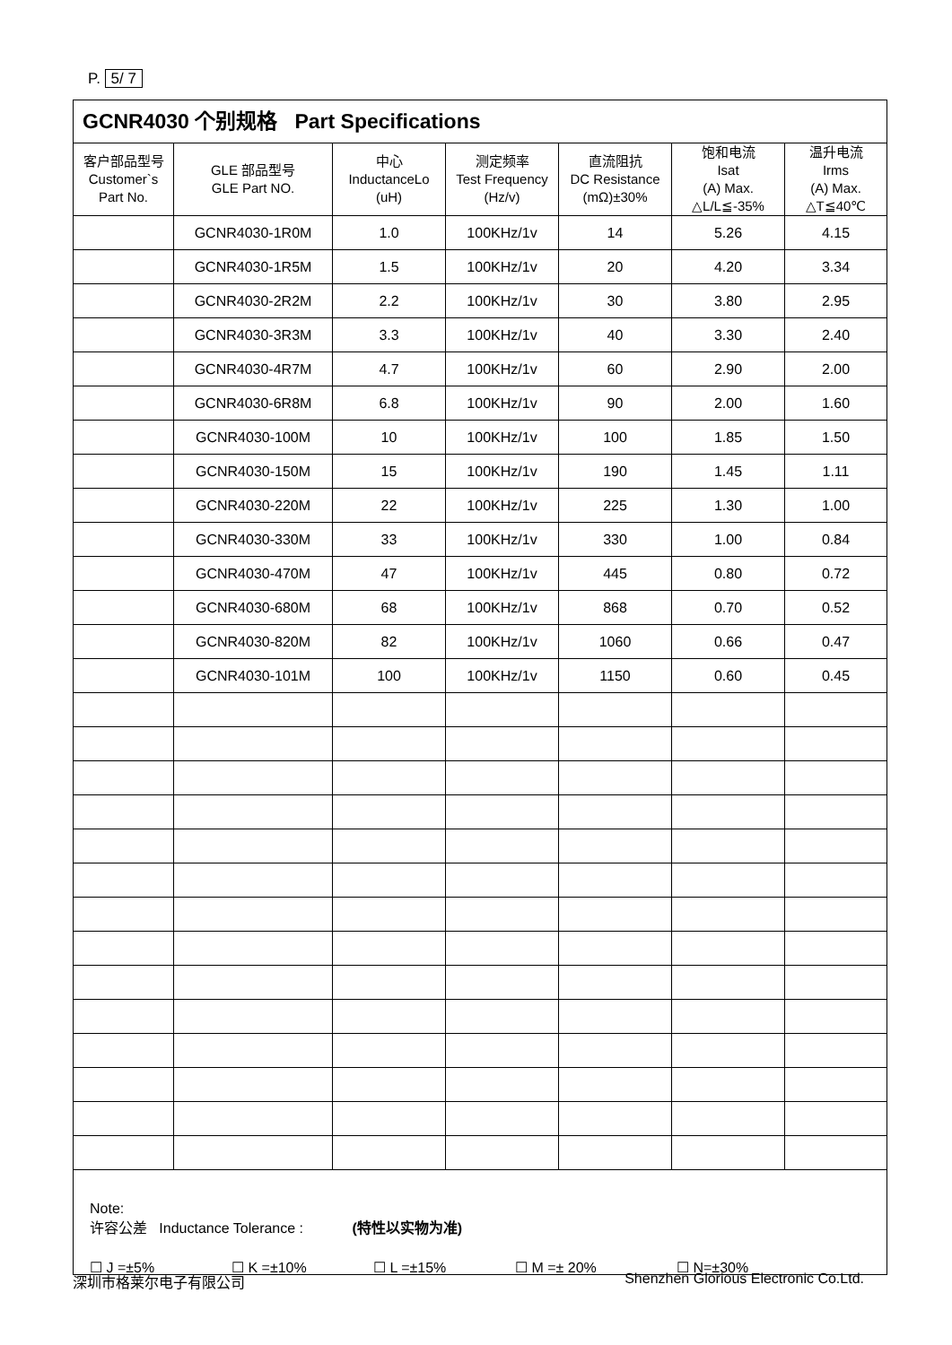P. 5/ 7
GCNR4030 个别规格 Part Specifications
| 客户部品型号 Customer`s Part No. | GLE 部品型号 GLE Part NO. | 中心 InductanceLo (uH) | 测定频率 Test Frequency (Hz/v) | 直流阻抗 DC Resistance (mΩ)±30% | 饱和电流 Isat (A) Max. △L/L≦-35% | 温升电流 Irms (A) Max. △T≦40℃ |
| --- | --- | --- | --- | --- | --- | --- |
| | GCNR4030-1R0M | 1.0 | 100KHz/1v | 14 | 5.26 | 4.15 |
| | GCNR4030-1R5M | 1.5 | 100KHz/1v | 20 | 4.20 | 3.34 |
| | GCNR4030-2R2M | 2.2 | 100KHz/1v | 30 | 3.80 | 2.95 |
| | GCNR4030-3R3M | 3.3 | 100KHz/1v | 40 | 3.30 | 2.40 |
| | GCNR4030-4R7M | 4.7 | 100KHz/1v | 60 | 2.90 | 2.00 |
| | GCNR4030-6R8M | 6.8 | 100KHz/1v | 90 | 2.00 | 1.60 |
| | GCNR4030-100M | 10 | 100KHz/1v | 100 | 1.85 | 1.50 |
| | GCNR4030-150M | 15 | 100KHz/1v | 190 | 1.45 | 1.11 |
| | GCNR4030-220M | 22 | 100KHz/1v | 225 | 1.30 | 1.00 |
| | GCNR4030-330M | 33 | 100KHz/1v | 330 | 1.00 | 0.84 |
| | GCNR4030-470M | 47 | 100KHz/1v | 445 | 0.80 | 0.72 |
| | GCNR4030-680M | 68 | 100KHz/1v | 868 | 0.70 | 0.52 |
| | GCNR4030-820M | 82 | 100KHz/1v | 1060 | 0.66 | 0.47 |
| | GCNR4030-101M | 100 | 100KHz/1v | 1150 | 0.60 | 0.45 |
Note:
许容公差 Inductance Tolerance : (特性以实物为准)
☐ J =±5% ☐ K =±10% ☐ L =±15% ☐ M =± 20% ☐ N=±30%
深圳市格莱尔电子有限公司 Shenzhen Glorious Electronic Co.Ltd.